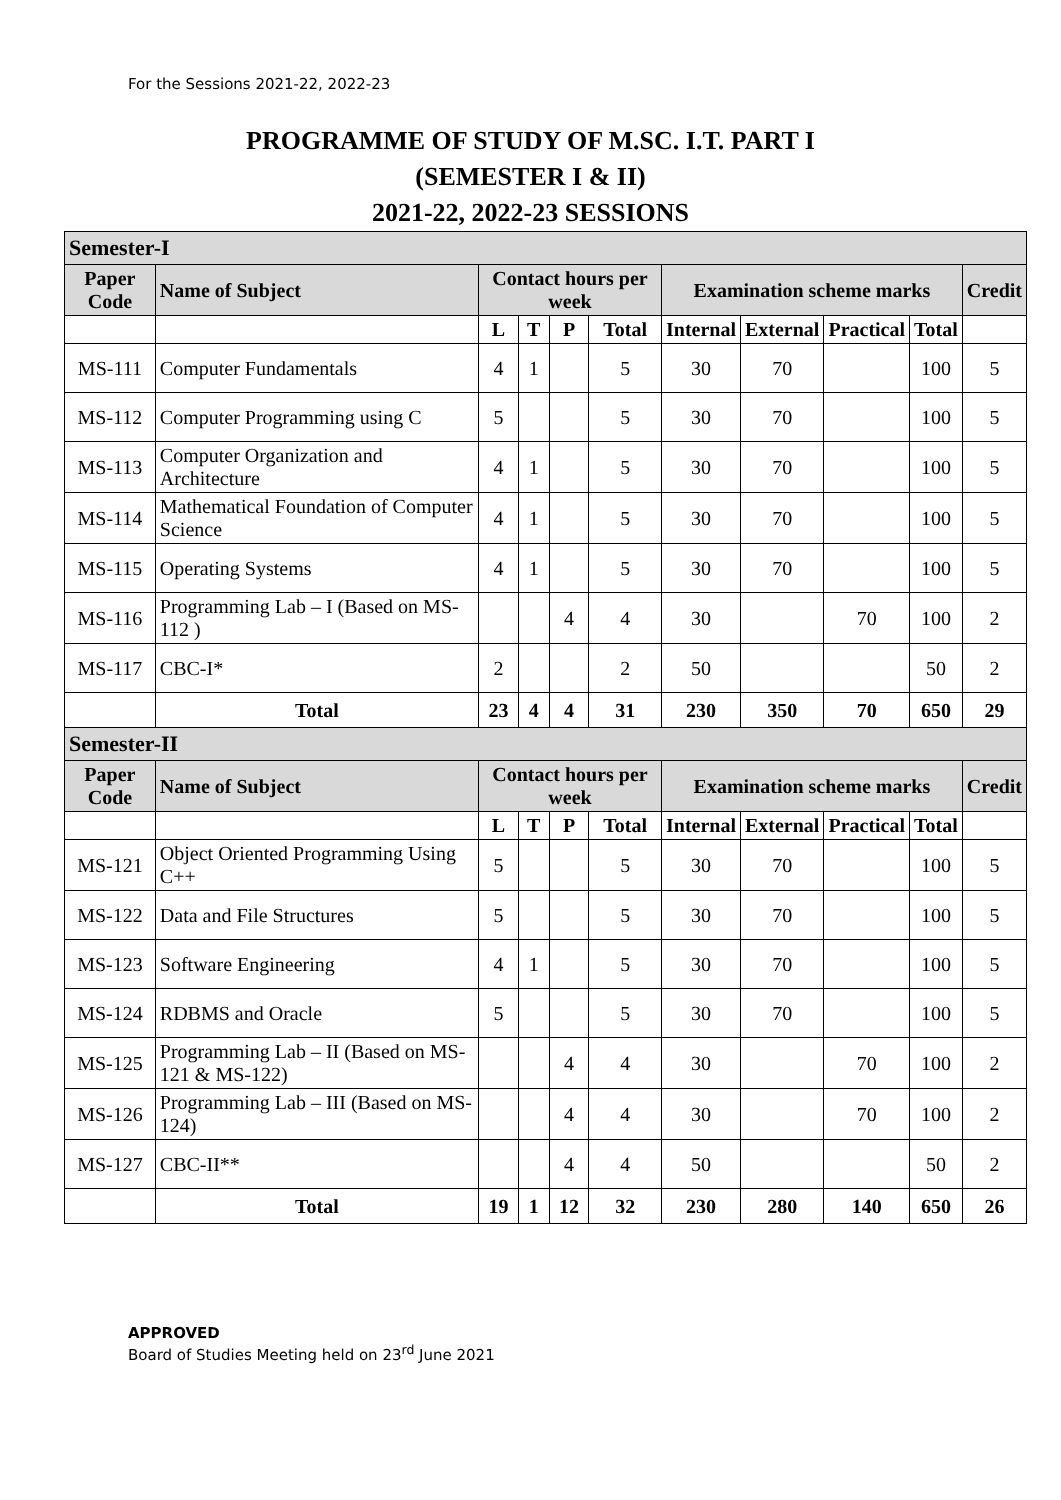For the Sessions 2021-22, 2022-23
PROGRAMME OF STUDY OF M.SC. I.T. PART I
(SEMESTER I & II)
2021-22, 2022-23 SESSIONS
| Semester-I | | | | | | | | | | |
| Paper Code | Name of Subject | Contact hours per week | | | | Examination scheme marks | | | | Credit |
| | | L | T | P | Total | Internal | External | Practical | Total | |
| MS-111 | Computer Fundamentals | 4 | 1 | | 5 | 30 | 70 | | 100 | 5 |
| MS-112 | Computer Programming using C | 5 | | | 5 | 30 | 70 | | 100 | 5 |
| MS-113 | Computer Organization and Architecture | 4 | 1 | | 5 | 30 | 70 | | 100 | 5 |
| MS-114 | Mathematical Foundation of Computer Science | 4 | 1 | | 5 | 30 | 70 | | 100 | 5 |
| MS-115 | Operating Systems | 4 | 1 | | 5 | 30 | 70 | | 100 | 5 |
| MS-116 | Programming Lab – I (Based on MS-112 ) | | | 4 | 4 | 30 | | 70 | 100 | 2 |
| MS-117 | CBC-I* | 2 | | | 2 | 50 | | | 50 | 2 |
| | Total | 23 | 4 | 4 | 31 | 230 | 350 | 70 | 650 | 29 |
| Semester-II | | | | | | | | | | |
| Paper Code | Name of Subject | Contact hours per week | | | | Examination scheme marks | | | | Credit |
| | | L | T | P | Total | Internal | External | Practical | Total | |
| MS-121 | Object Oriented Programming Using C++ | 5 | | | 5 | 30 | 70 | | 100 | 5 |
| MS-122 | Data and File Structures | 5 | | | 5 | 30 | 70 | | 100 | 5 |
| MS-123 | Software Engineering | 4 | 1 | | 5 | 30 | 70 | | 100 | 5 |
| MS-124 | RDBMS and Oracle | 5 | | | 5 | 30 | 70 | | 100 | 5 |
| MS-125 | Programming Lab – II (Based on MS-121 & MS-122) | | | 4 | 4 | 30 | | 70 | 100 | 2 |
| MS-126 | Programming Lab – III (Based on MS-124) | | | 4 | 4 | 30 | | 70 | 100 | 2 |
| MS-127 | CBC-II** | | | 4 | 4 | 50 | | | 50 | 2 |
| | Total | 19 | 1 | 12 | 32 | 230 | 280 | 140 | 650 | 26 |
APPROVED
Board of Studies Meeting held on 23<sup>rd</sup> June 2021